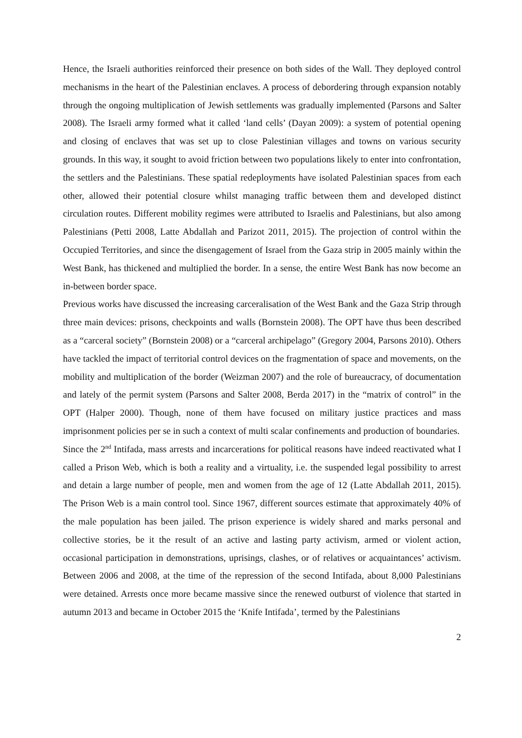Hence, the Israeli authorities reinforced their presence on both sides of the Wall. They deployed control mechanisms in the heart of the Palestinian enclaves. A process of debordering through expansion notably through the ongoing multiplication of Jewish settlements was gradually implemented (Parsons and Salter 2008). The Israeli army formed what it called ‘land cells’ (Dayan 2009): a system of potential opening and closing of enclaves that was set up to close Palestinian villages and towns on various security grounds. In this way, it sought to avoid friction between two populations likely to enter into confrontation, the settlers and the Palestinians. These spatial redeployments have isolated Palestinian spaces from each other, allowed their potential closure whilst managing traffic between them and developed distinct circulation routes. Different mobility regimes were attributed to Israelis and Palestinians, but also among Palestinians (Petti 2008, Latte Abdallah and Parizot 2011, 2015). The projection of control within the Occupied Territories, and since the disengagement of Israel from the Gaza strip in 2005 mainly within the West Bank, has thickened and multiplied the border. In a sense, the entire West Bank has now become an in-between border space.
Previous works have discussed the increasing carceralisation of the West Bank and the Gaza Strip through three main devices: prisons, checkpoints and walls (Bornstein 2008). The OPT have thus been described as a “carceral society” (Bornstein 2008) or a “carceral archipelago” (Gregory 2004, Parsons 2010). Others have tackled the impact of territorial control devices on the fragmentation of space and movements, on the mobility and multiplication of the border (Weizman 2007) and the role of bureaucracy, of documentation and lately of the permit system (Parsons and Salter 2008, Berda 2017) in the “matrix of control” in the OPT (Halper 2000). Though, none of them have focused on military justice practices and mass imprisonment policies per se in such a context of multi scalar confinements and production of boundaries.
Since the 2<sup>nd</sup> Intifada, mass arrests and incarcerations for political reasons have indeed reactivated what I called a Prison Web, which is both a reality and a virtuality, i.e. the suspended legal possibility to arrest and detain a large number of people, men and women from the age of 12 (Latte Abdallah 2011, 2015). The Prison Web is a main control tool. Since 1967, different sources estimate that approximately 40% of the male population has been jailed. The prison experience is widely shared and marks personal and collective stories, be it the result of an active and lasting party activism, armed or violent action, occasional participation in demonstrations, uprisings, clashes, or of relatives or acquaintances’ activism. Between 2006 and 2008, at the time of the repression of the second Intifada, about 8,000 Palestinians were detained. Arrests once more became massive since the renewed outburst of violence that started in autumn 2013 and became in October 2015 the ‘Knife Intifada’, termed by the Palestinians
2